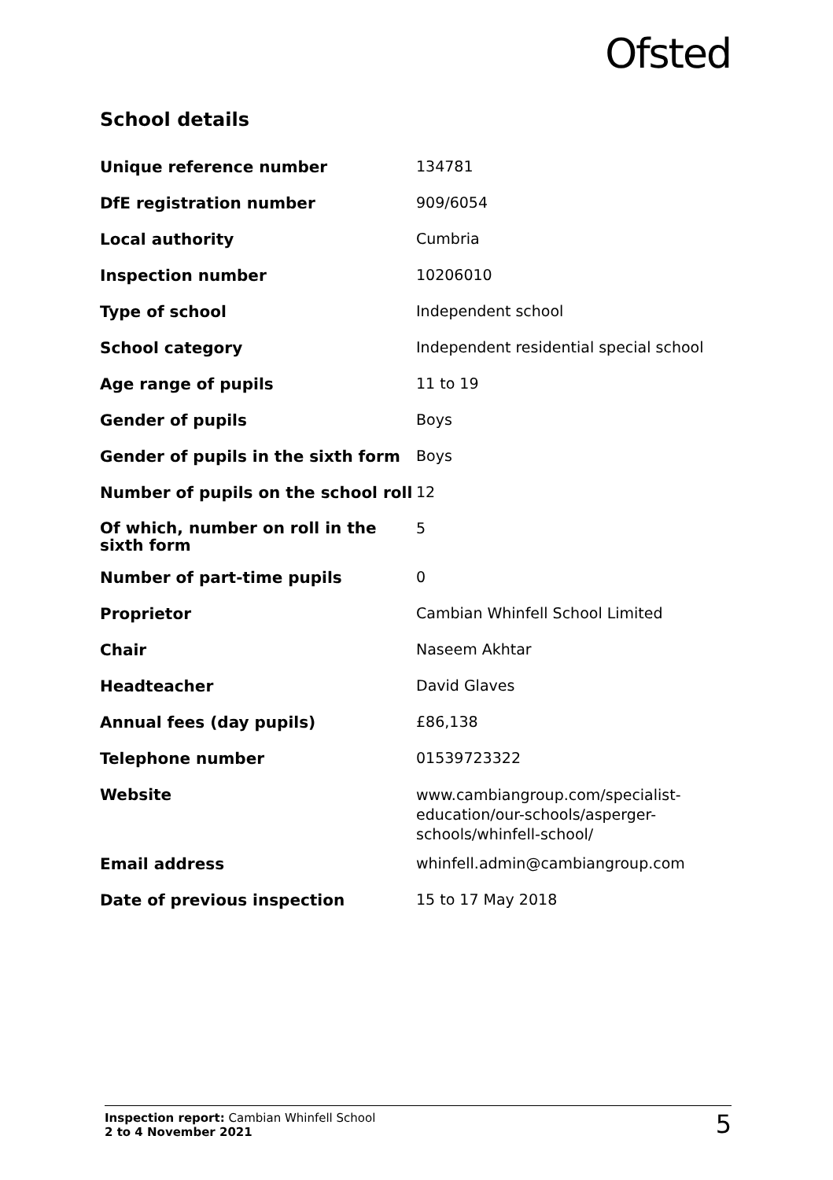Ofsted
School details
| Unique reference number | 134781 |
| DfE registration number | 909/6054 |
| Local authority | Cumbria |
| Inspection number | 10206010 |
| Type of school | Independent school |
| School category | Independent residential special school |
| Age range of pupils | 11 to 19 |
| Gender of pupils | Boys |
| Gender of pupils in the sixth form | Boys |
| Number of pupils on the school roll | 12 |
| Of which, number on roll in the sixth form | 5 |
| Number of part-time pupils | 0 |
| Proprietor | Cambian Whinfell School Limited |
| Chair | Naseem Akhtar |
| Headteacher | David Glaves |
| Annual fees (day pupils) | £86,138 |
| Telephone number | 01539723322 |
| Website | www.cambiangroup.com/specialist-education/our-schools/asperger-schools/whinfell-school/ |
| Email address | whinfell.admin@cambiangroup.com |
| Date of previous inspection | 15 to 17 May 2018 |
Inspection report: Cambian Whinfell School
2 to 4 November 2021
5